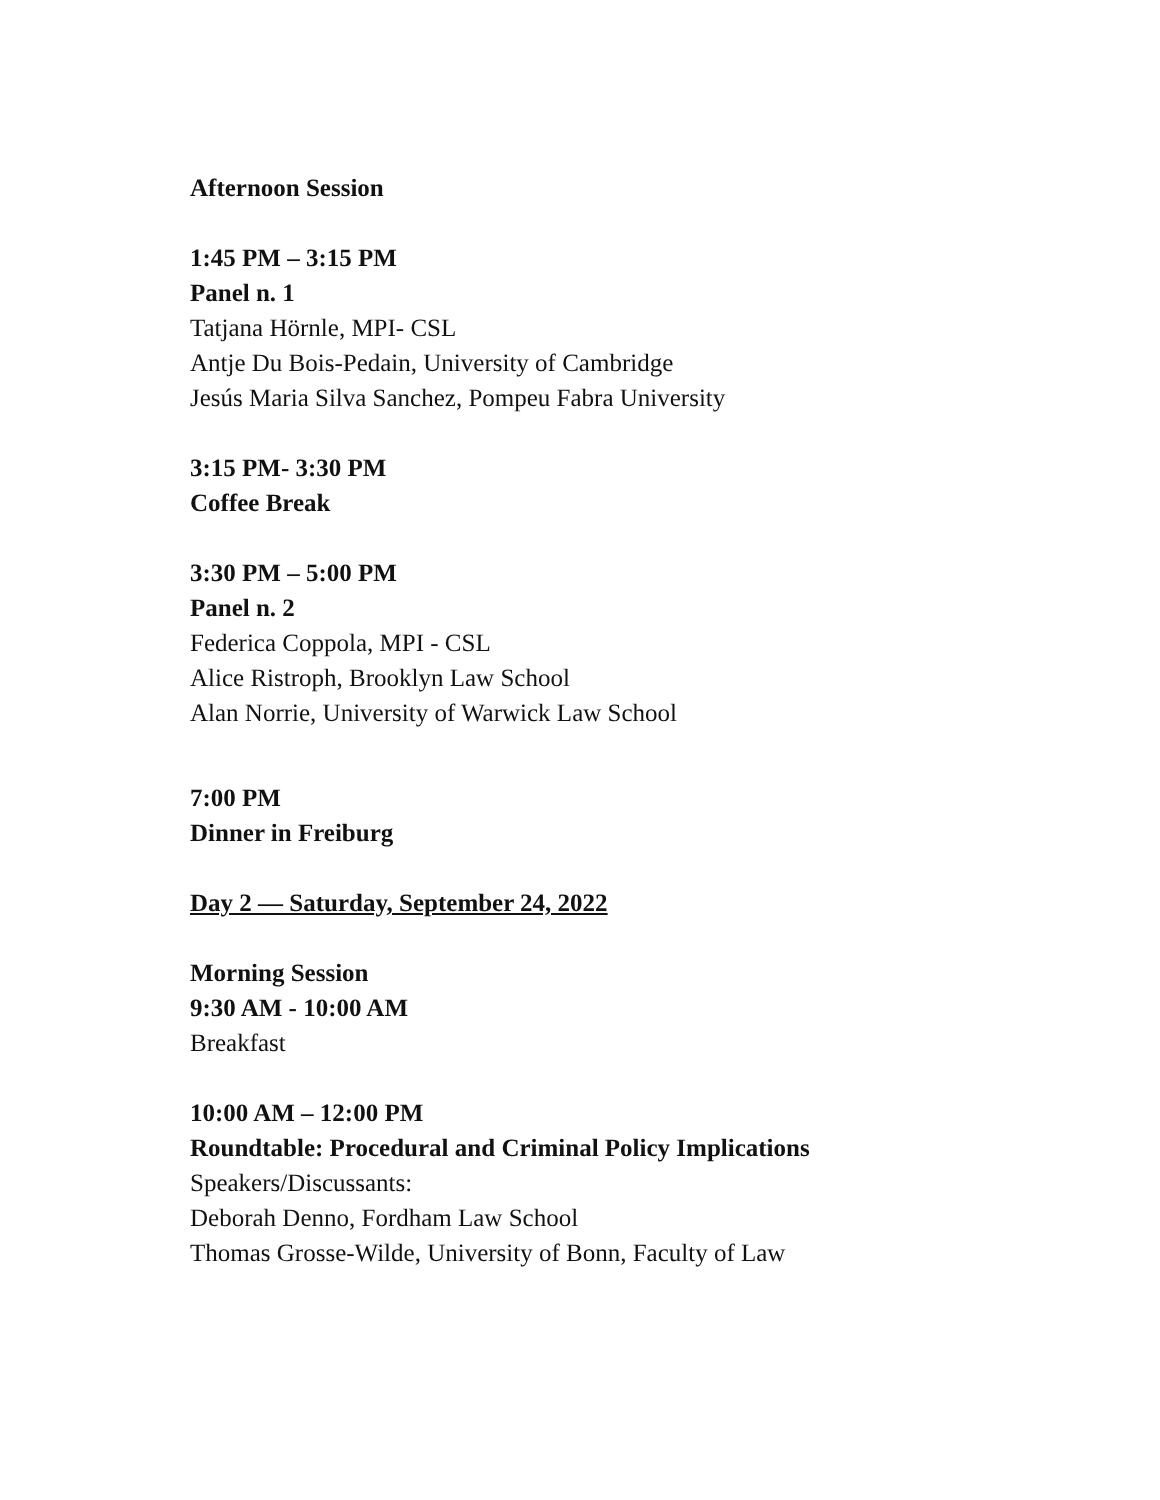Afternoon Session
1:45 PM – 3:15 PM
Panel n. 1
Tatjana Hörnle, MPI- CSL
Antje Du Bois-Pedain, University of Cambridge
Jesús Maria Silva Sanchez, Pompeu Fabra University
3:15 PM- 3:30 PM
Coffee Break
3:30 PM – 5:00 PM
Panel n. 2
Federica Coppola, MPI - CSL
Alice Ristroph, Brooklyn Law School
Alan Norrie, University of Warwick Law School
7:00 PM
Dinner in Freiburg
Day 2 — Saturday, September 24, 2022
Morning Session
9:30 AM - 10:00 AM
Breakfast
10:00 AM – 12:00 PM
Roundtable: Procedural and Criminal Policy Implications
Speakers/Discussants:
Deborah Denno, Fordham Law School
Thomas Grosse-Wilde, University of Bonn, Faculty of Law